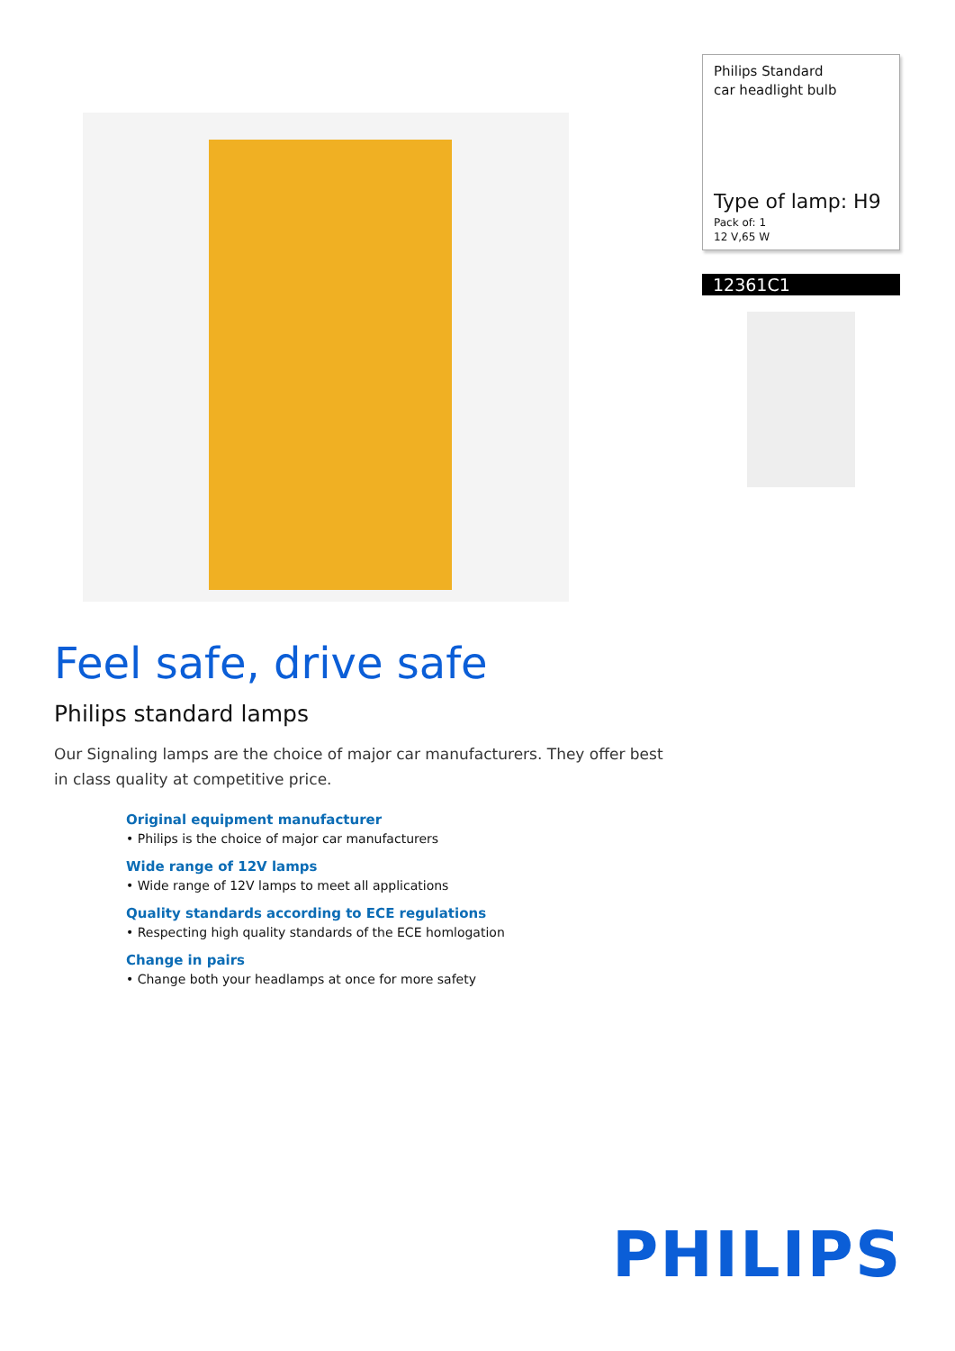Philips Standard
car headlight bulb
Type of lamp: H9
Pack of: 1
12 V,65 W
12361C1
Feel safe, drive safe
Philips standard lamps
Our Signaling lamps are the choice of major car manufacturers. They offer best in class quality at competitive price.
Original equipment manufacturer
• Philips is the choice of major car manufacturers
Wide range of 12V lamps
• Wide range of 12V lamps to meet all applications
Quality standards according to ECE regulations
• Respecting high quality standards of the ECE homlogation
Change in pairs
• Change both your headlamps at once for more safety
PHILIPS